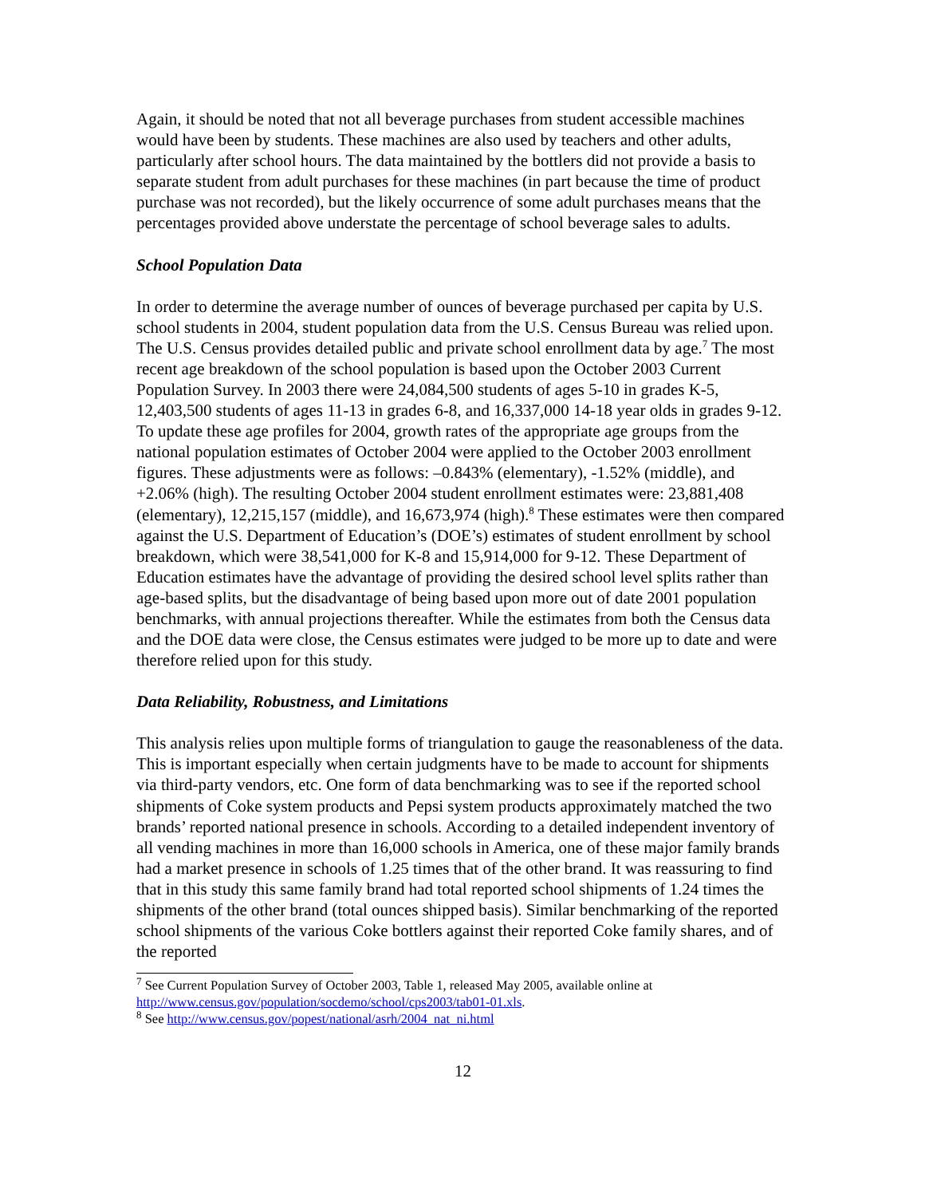Again, it should be noted that not all beverage purchases from student accessible machines would have been by students. These machines are also used by teachers and other adults, particularly after school hours. The data maintained by the bottlers did not provide a basis to separate student from adult purchases for these machines (in part because the time of product purchase was not recorded), but the likely occurrence of some adult purchases means that the percentages provided above understate the percentage of school beverage sales to adults.
School Population Data
In order to determine the average number of ounces of beverage purchased per capita by U.S. school students in 2004, student population data from the U.S. Census Bureau was relied upon. The U.S. Census provides detailed public and private school enrollment data by age.<sup>7</sup> The most recent age breakdown of the school population is based upon the October 2003 Current Population Survey. In 2003 there were 24,084,500 students of ages 5-10 in grades K-5, 12,403,500 students of ages 11-13 in grades 6-8, and 16,337,000 14-18 year olds in grades 9-12. To update these age profiles for 2004, growth rates of the appropriate age groups from the national population estimates of October 2004 were applied to the October 2003 enrollment figures. These adjustments were as follows: –0.843% (elementary), -1.52% (middle), and +2.06% (high). The resulting October 2004 student enrollment estimates were: 23,881,408 (elementary), 12,215,157 (middle), and 16,673,974 (high).<sup>8</sup> These estimates were then compared against the U.S. Department of Education’s (DOE’s) estimates of student enrollment by school breakdown, which were 38,541,000 for K-8 and 15,914,000 for 9-12. These Department of Education estimates have the advantage of providing the desired school level splits rather than age-based splits, but the disadvantage of being based upon more out of date 2001 population benchmarks, with annual projections thereafter. While the estimates from both the Census data and the DOE data were close, the Census estimates were judged to be more up to date and were therefore relied upon for this study.
Data Reliability, Robustness, and Limitations
This analysis relies upon multiple forms of triangulation to gauge the reasonableness of the data. This is important especially when certain judgments have to be made to account for shipments via third-party vendors, etc. One form of data benchmarking was to see if the reported school shipments of Coke system products and Pepsi system products approximately matched the two brands’ reported national presence in schools. According to a detailed independent inventory of all vending machines in more than 16,000 schools in America, one of these major family brands had a market presence in schools of 1.25 times that of the other brand. It was reassuring to find that in this study this same family brand had total reported school shipments of 1.24 times the shipments of the other brand (total ounces shipped basis). Similar benchmarking of the reported school shipments of the various Coke bottlers against their reported Coke family shares, and of the reported
<sup>7</sup> See Current Population Survey of October 2003, Table 1, released May 2005, available online at http://www.census.gov/population/socdemo/school/cps2003/tab01-01.xls.
<sup>8</sup> See http://www.census.gov/popest/national/asrh/2004_nat_ni.html
12